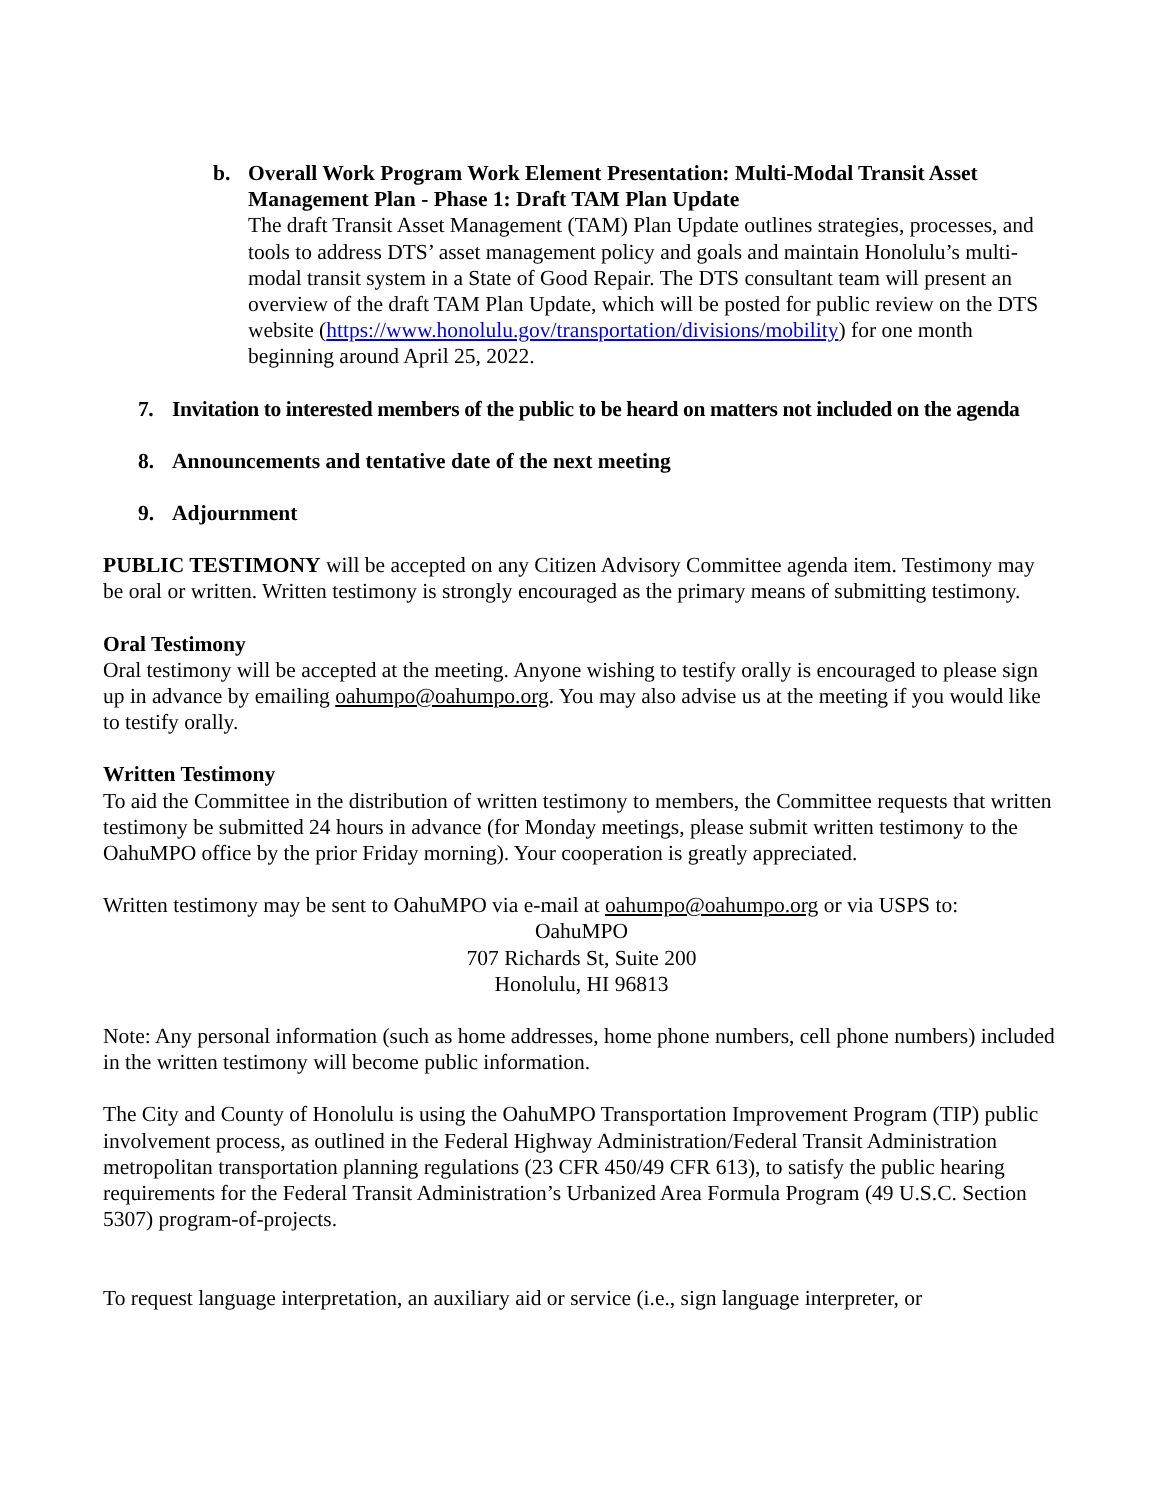b. Overall Work Program Work Element Presentation: Multi-Modal Transit Asset Management Plan - Phase 1: Draft TAM Plan Update
The draft Transit Asset Management (TAM) Plan Update outlines strategies, processes, and tools to address DTS’ asset management policy and goals and maintain Honolulu’s multi-modal transit system in a State of Good Repair. The DTS consultant team will present an overview of the draft TAM Plan Update, which will be posted for public review on the DTS website (https://www.honolulu.gov/transportation/divisions/mobility) for one month beginning around April 25, 2022.
7. Invitation to interested members of the public to be heard on matters not included on the agenda
8. Announcements and tentative date of the next meeting
9. Adjournment
PUBLIC TESTIMONY will be accepted on any Citizen Advisory Committee agenda item. Testimony may be oral or written. Written testimony is strongly encouraged as the primary means of submitting testimony.
Oral Testimony
Oral testimony will be accepted at the meeting. Anyone wishing to testify orally is encouraged to please sign up in advance by emailing oahumpo@oahumpo.org. You may also advise us at the meeting if you would like to testify orally.
Written Testimony
To aid the Committee in the distribution of written testimony to members, the Committee requests that written testimony be submitted 24 hours in advance (for Monday meetings, please submit written testimony to the OahuMPO office by the prior Friday morning). Your cooperation is greatly appreciated.
Written testimony may be sent to OahuMPO via e-mail at oahumpo@oahumpo.org or via USPS to:
OahuMPO
707 Richards St, Suite 200
Honolulu, HI 96813
Note: Any personal information (such as home addresses, home phone numbers, cell phone numbers) included in the written testimony will become public information.
The City and County of Honolulu is using the OahuMPO Transportation Improvement Program (TIP) public involvement process, as outlined in the Federal Highway Administration/Federal Transit Administration metropolitan transportation planning regulations (23 CFR 450/49 CFR 613), to satisfy the public hearing requirements for the Federal Transit Administration’s Urbanized Area Formula Program (49 U.S.C. Section 5307) program-of-projects.
To request language interpretation, an auxiliary aid or service (i.e., sign language interpreter, or